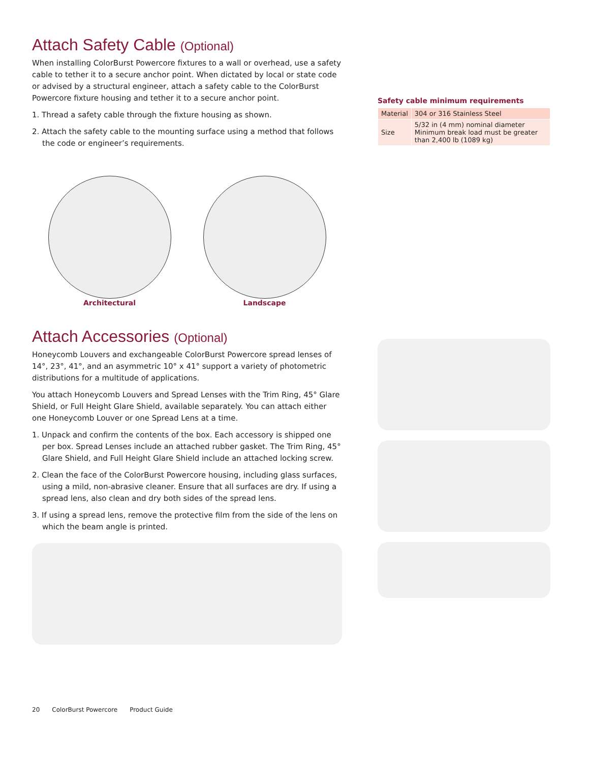Attach Safety Cable (Optional)
When installing ColorBurst Powercore fixtures to a wall or overhead, use a safety cable to tether it to a secure anchor point. When dictated by local or state code or advised by a structural engineer, attach a safety cable to the ColorBurst Powercore fixture housing and tether it to a secure anchor point.
1. Thread a safety cable through the fixture housing as shown.
2. Attach the safety cable to the mounting surface using a method that follows the code or engineer’s requirements.
Architectural
Landscape
Attach Accessories (Optional)
Honeycomb Louvers and exchangeable ColorBurst Powercore spread lenses of 14°, 23°, 41°, and an asymmetric 10° x 41° support a variety of photometric distributions for a multitude of applications.
You attach Honeycomb Louvers and Spread Lenses with the Trim Ring, 45° Glare Shield, or Full Height Glare Shield, available separately. You can attach either one Honeycomb Louver or one Spread Lens at a time.
1. Unpack and confirm the contents of the box. Each accessory is shipped one per box. Spread Lenses include an attached rubber gasket. The Trim Ring, 45° Glare Shield, and Full Height Glare Shield include an attached locking screw.
2. Clean the face of the ColorBurst Powercore housing, including glass surfaces, using a mild, non-abrasive cleaner. Ensure that all surfaces are dry. If using a spread lens, also clean and dry both sides of the spread lens.
3. If using a spread lens, remove the protective film from the side of the lens on which the beam angle is printed.
Safety cable minimum requirements
| Material | 304 or 316 Stainless Steel |
| Size | 5/32 in (4 mm) nominal diameter Minimum break load must be greater than 2,400 lb (1089 kg) |
20 ColorBurst Powercore Product Guide